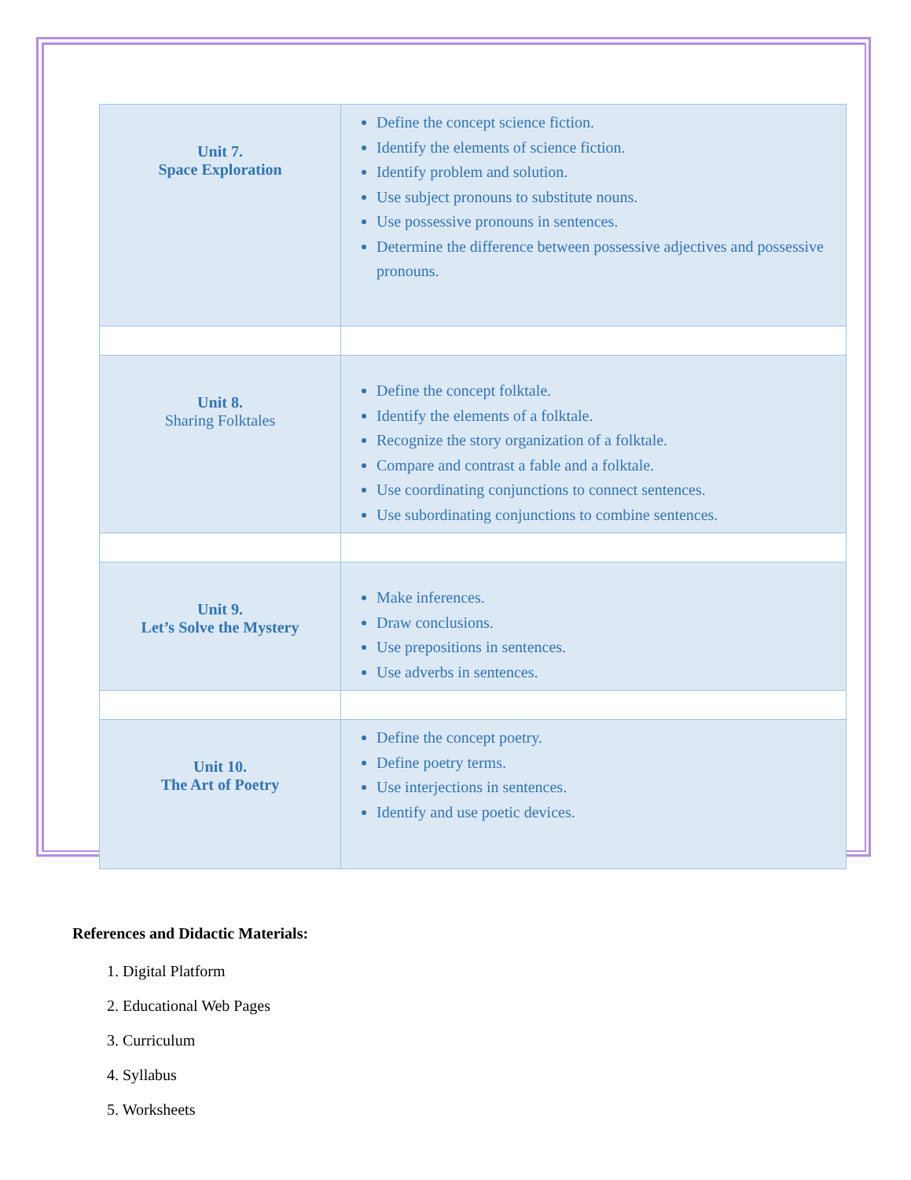| Unit 7. Space Exploration | Define the concept science fiction. Identify the elements of science fiction. Identify problem and solution. Use subject pronouns to substitute nouns. Use possessive pronouns in sentences. Determine the difference between possessive adjectives and possessive pronouns. |
| Unit 8. Sharing Folktales | Define the concept folktale. Identify the elements of a folktale. Recognize the story organization of a folktale. Compare and contrast a fable and a folktale. Use coordinating conjunctions to connect sentences. Use subordinating conjunctions to combine sentences. |
| Unit 9. Let’s Solve the Mystery | Make inferences. Draw conclusions. Use prepositions in sentences. Use adverbs in sentences. |
| Unit 10. The Art of Poetry | Define the concept poetry. Define poetry terms. Use interjections in sentences. Identify and use poetic devices. |
References and Didactic Materials:
1. Digital Platform
2. Educational Web Pages
3. Curriculum
4. Syllabus
5. Worksheets